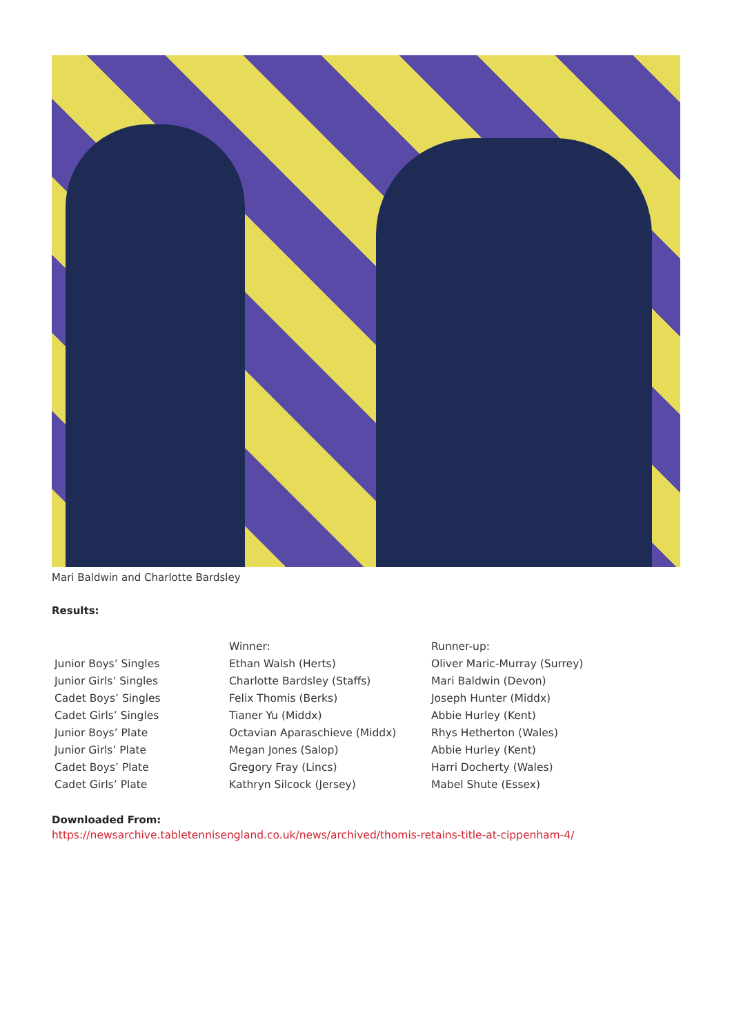Mari Baldwin and Charlotte Bardsley
Results:
| | Winner: | Runner-up: |
| Junior Boys’ Singles | Ethan Walsh (Herts) | Oliver Maric-Murray (Surrey) |
| Junior Girls’ Singles | Charlotte Bardsley (Staffs) | Mari Baldwin (Devon) |
| Cadet Boys’ Singles | Felix Thomis (Berks) | Joseph Hunter (Middx) |
| Cadet Girls’ Singles | Tianer Yu (Middx) | Abbie Hurley (Kent) |
| Junior Boys’ Plate | Octavian Aparaschieve (Middx) | Rhys Hetherton (Wales) |
| Junior Girls’ Plate | Megan Jones (Salop) | Abbie Hurley (Kent) |
| Cadet Boys’ Plate | Gregory Fray (Lincs) | Harri Docherty (Wales) |
| Cadet Girls’ Plate | Kathryn Silcock (Jersey) | Mabel Shute (Essex) |
Downloaded From:
https://newsarchive.tabletennisengland.co.uk/news/archived/thomis-retains-title-at-cippenham-4/